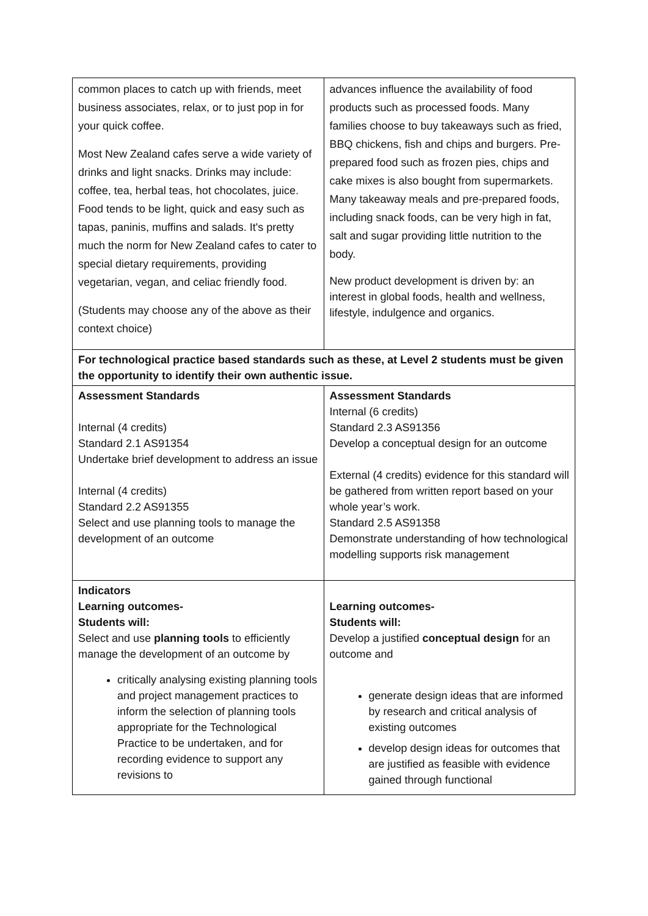| common places to catch up with friends, meet business associates, relax, or to just pop in for your quick coffee. Most New Zealand cafes serve a wide variety of drinks and light snacks. Drinks may include: coffee, tea, herbal teas, hot chocolates, juice. Food tends to be light, quick and easy such as tapas, paninis, muffins and salads. It's pretty much the norm for New Zealand cafes to cater to special dietary requirements, providing vegetarian, vegan, and celiac friendly food. (Students may choose any of the above as their context choice) | advances influence the availability of food products such as processed foods. Many families choose to buy takeaways such as fried, BBQ chickens, fish and chips and burgers. Pre-prepared food such as frozen pies, chips and cake mixes is also bought from supermarkets. Many takeaway meals and pre-prepared foods, including snack foods, can be very high in fat, salt and sugar providing little nutrition to the body. New product development is driven by: an interest in global foods, health and wellness, lifestyle, indulgence and organics. |
| For technological practice based standards such as these, at Level 2 students must be given the opportunity to identify their own authentic issue. | |
| Assessment Standards Internal (4 credits) Standard 2.1 AS91354 Undertake brief development to address an issue Internal (4 credits) Standard 2.2 AS91355 Select and use planning tools to manage the development of an outcome | Assessment Standards Internal (6 credits) Standard 2.3 AS91356 Develop a conceptual design for an outcome External (4 credits) evidence for this standard will be gathered from written report based on your whole year’s work. Standard 2.5 AS91358 Demonstrate understanding of how technological modelling supports risk management |
| Indicators Learning outcomes- Students will: Select and use planning tools to efficiently manage the development of an outcome by critically analysing existing planning tools and project management practices to inform the selection of planning tools appropriate for the Technological Practice to be undertaken, and for recording evidence to support any revisions to | Learning outcomes- Students will: Develop a justified conceptual design for an outcome and generate design ideas that are informed by research and critical analysis of existing outcomes develop design ideas for outcomes that are justified as feasible with evidence gained through functional |